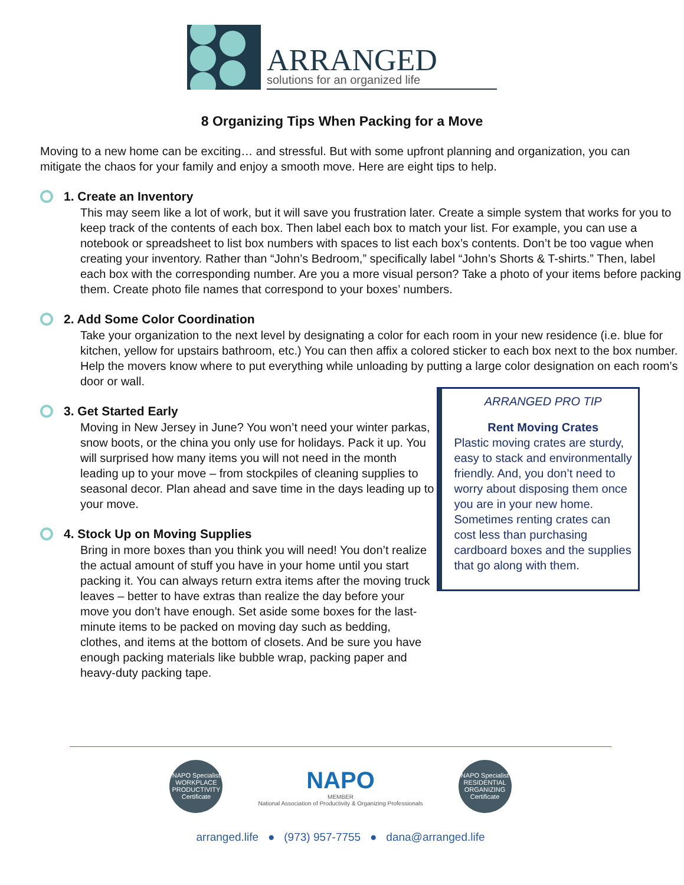ARRANGED
solutions for an organized life
8 Organizing Tips When Packing for a Move
Moving to a new home can be exciting… and stressful. But with some upfront planning and organization, you can mitigate the chaos for your family and enjoy a smooth move. Here are eight tips to help.
1. Create an Inventory
This may seem like a lot of work, but it will save you frustration later. Create a simple system that works for you to keep track of the contents of each box. Then label each box to match your list. For example, you can use a notebook or spreadsheet to list box numbers with spaces to list each box’s contents. Don’t be too vague when creating your inventory. Rather than “John’s Bedroom,” specifically label “John’s Shorts & T-shirts.” Then, label each box with the corresponding number. Are you a more visual person? Take a photo of your items before packing them. Create photo file names that correspond to your boxes’ numbers.
2. Add Some Color Coordination
Take your organization to the next level by designating a color for each room in your new residence (i.e. blue for kitchen, yellow for upstairs bathroom, etc.) You can then affix a colored sticker to each box next to the box number. Help the movers know where to put everything while unloading by putting a large color designation on each room’s door or wall.
3. Get Started Early
Moving in New Jersey in June? You won’t need your winter parkas, snow boots, or the china you only use for holidays. Pack it up. You will surprised how many items you will not need in the month leading up to your move – from stockpiles of cleaning supplies to seasonal decor. Plan ahead and save time in the days leading up to your move.
4. Stock Up on Moving Supplies
Bring in more boxes than you think you will need! You don’t realize the actual amount of stuff you have in your home until you start packing it. You can always return extra items after the moving truck leaves – better to have extras than realize the day before your move you don’t have enough. Set aside some boxes for the last-minute items to be packed on moving day such as bedding, clothes, and items at the bottom of closets. And be sure you have enough packing materials like bubble wrap, packing paper and heavy-duty packing tape.
ARRANGED PRO TIP
Rent Moving Crates
Plastic moving crates are sturdy, easy to stack and environmentally friendly. And, you don’t need to worry about disposing them once you are in your new home. Sometimes renting crates can cost less than purchasing cardboard boxes and the supplies that go along with them.
NAPO Specialist
WORKPLACE PRODUCTIVITY
Certificate
NAPO
MEMBER
National Association of Productivity & Organizing Professionals
NAPO Specialist
RESIDENTIAL ORGANIZING
Certificate
arranged.life ● (973) 957-7755 ● dana@arranged.life